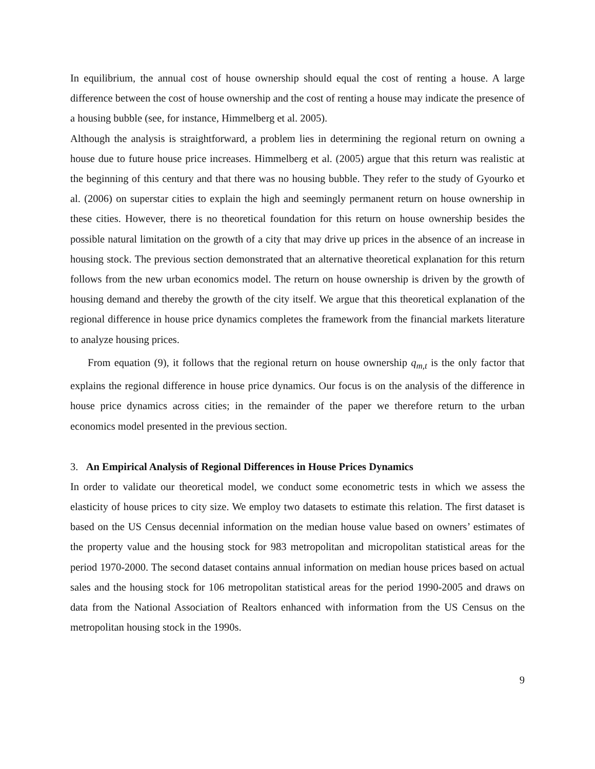In equilibrium, the annual cost of house ownership should equal the cost of renting a house. A large difference between the cost of house ownership and the cost of renting a house may indicate the presence of a housing bubble (see, for instance, Himmelberg et al. 2005).
Although the analysis is straightforward, a problem lies in determining the regional return on owning a house due to future house price increases. Himmelberg et al. (2005) argue that this return was realistic at the beginning of this century and that there was no housing bubble. They refer to the study of Gyourko et al. (2006) on superstar cities to explain the high and seemingly permanent return on house ownership in these cities. However, there is no theoretical foundation for this return on house ownership besides the possible natural limitation on the growth of a city that may drive up prices in the absence of an increase in housing stock. The previous section demonstrated that an alternative theoretical explanation for this return follows from the new urban economics model. The return on house ownership is driven by the growth of housing demand and thereby the growth of the city itself. We argue that this theoretical explanation of the regional difference in house price dynamics completes the framework from the financial markets literature to analyze housing prices.
From equation (9), it follows that the regional return on house ownership q<sub>m,t</sub> is the only factor that explains the regional difference in house price dynamics. Our focus is on the analysis of the difference in house price dynamics across cities; in the remainder of the paper we therefore return to the urban economics model presented in the previous section.
3. An Empirical Analysis of Regional Differences in House Prices Dynamics
In order to validate our theoretical model, we conduct some econometric tests in which we assess the elasticity of house prices to city size. We employ two datasets to estimate this relation. The first dataset is based on the US Census decennial information on the median house value based on owners’ estimates of the property value and the housing stock for 983 metropolitan and micropolitan statistical areas for the period 1970-2000. The second dataset contains annual information on median house prices based on actual sales and the housing stock for 106 metropolitan statistical areas for the period 1990-2005 and draws on data from the National Association of Realtors enhanced with information from the US Census on the metropolitan housing stock in the 1990s.
9